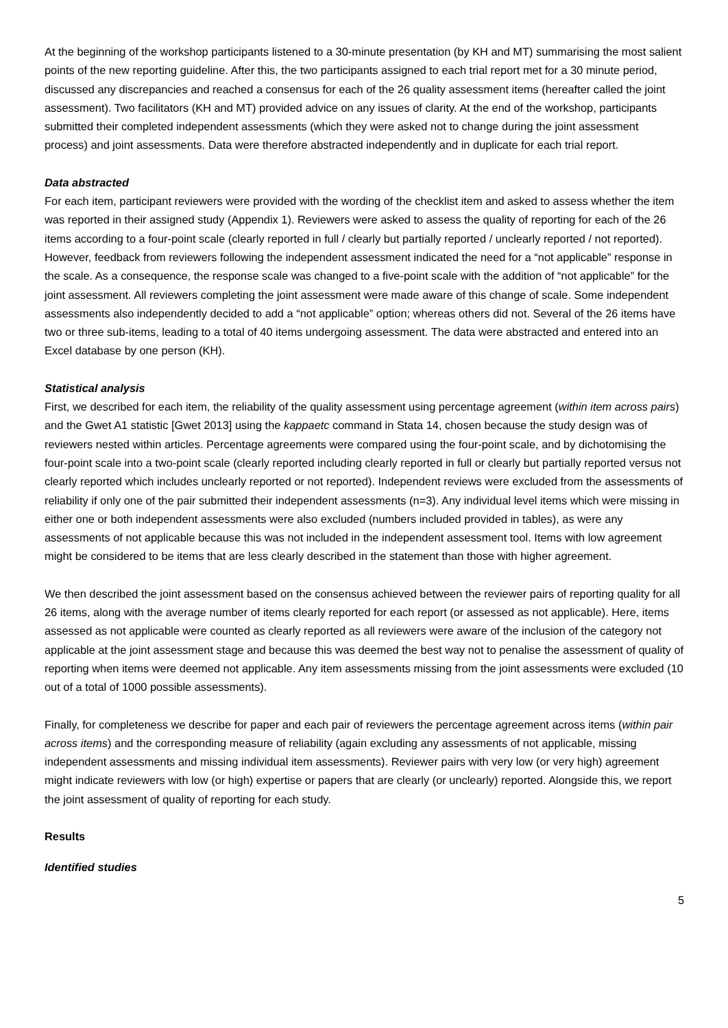At the beginning of the workshop participants listened to a 30-minute presentation (by KH and MT) summarising the most salient points of the new reporting guideline. After this, the two participants assigned to each trial report met for a 30 minute period, discussed any discrepancies and reached a consensus for each of the 26 quality assessment items (hereafter called the joint assessment). Two facilitators (KH and MT) provided advice on any issues of clarity. At the end of the workshop, participants submitted their completed independent assessments (which they were asked not to change during the joint assessment process) and joint assessments. Data were therefore abstracted independently and in duplicate for each trial report.
Data abstracted
For each item, participant reviewers were provided with the wording of the checklist item and asked to assess whether the item was reported in their assigned study (Appendix 1). Reviewers were asked to assess the quality of reporting for each of the 26 items according to a four-point scale (clearly reported in full / clearly but partially reported / unclearly reported / not reported). However, feedback from reviewers following the independent assessment indicated the need for a “not applicable” response in the scale. As a consequence, the response scale was changed to a five-point scale with the addition of “not applicable” for the joint assessment. All reviewers completing the joint assessment were made aware of this change of scale. Some independent assessments also independently decided to add a “not applicable” option; whereas others did not. Several of the 26 items have two or three sub-items, leading to a total of 40 items undergoing assessment. The data were abstracted and entered into an Excel database by one person (KH).
Statistical analysis
First, we described for each item, the reliability of the quality assessment using percentage agreement (within item across pairs) and the Gwet A1 statistic [Gwet 2013] using the kappaetc command in Stata 14, chosen because the study design was of reviewers nested within articles. Percentage agreements were compared using the four-point scale, and by dichotomising the four-point scale into a two-point scale (clearly reported including clearly reported in full or clearly but partially reported versus not clearly reported which includes unclearly reported or not reported). Independent reviews were excluded from the assessments of reliability if only one of the pair submitted their independent assessments (n=3). Any individual level items which were missing in either one or both independent assessments were also excluded (numbers included provided in tables), as were any assessments of not applicable because this was not included in the independent assessment tool. Items with low agreement might be considered to be items that are less clearly described in the statement than those with higher agreement.
We then described the joint assessment based on the consensus achieved between the reviewer pairs of reporting quality for all 26 items, along with the average number of items clearly reported for each report (or assessed as not applicable). Here, items assessed as not applicable were counted as clearly reported as all reviewers were aware of the inclusion of the category not applicable at the joint assessment stage and because this was deemed the best way not to penalise the assessment of quality of reporting when items were deemed not applicable. Any item assessments missing from the joint assessments were excluded (10 out of a total of 1000 possible assessments).
Finally, for completeness we describe for paper and each pair of reviewers the percentage agreement across items (within pair across items) and the corresponding measure of reliability (again excluding any assessments of not applicable, missing independent assessments and missing individual item assessments). Reviewer pairs with very low (or very high) agreement might indicate reviewers with low (or high) expertise or papers that are clearly (or unclearly) reported. Alongside this, we report the joint assessment of quality of reporting for each study.
Results
Identified studies
5